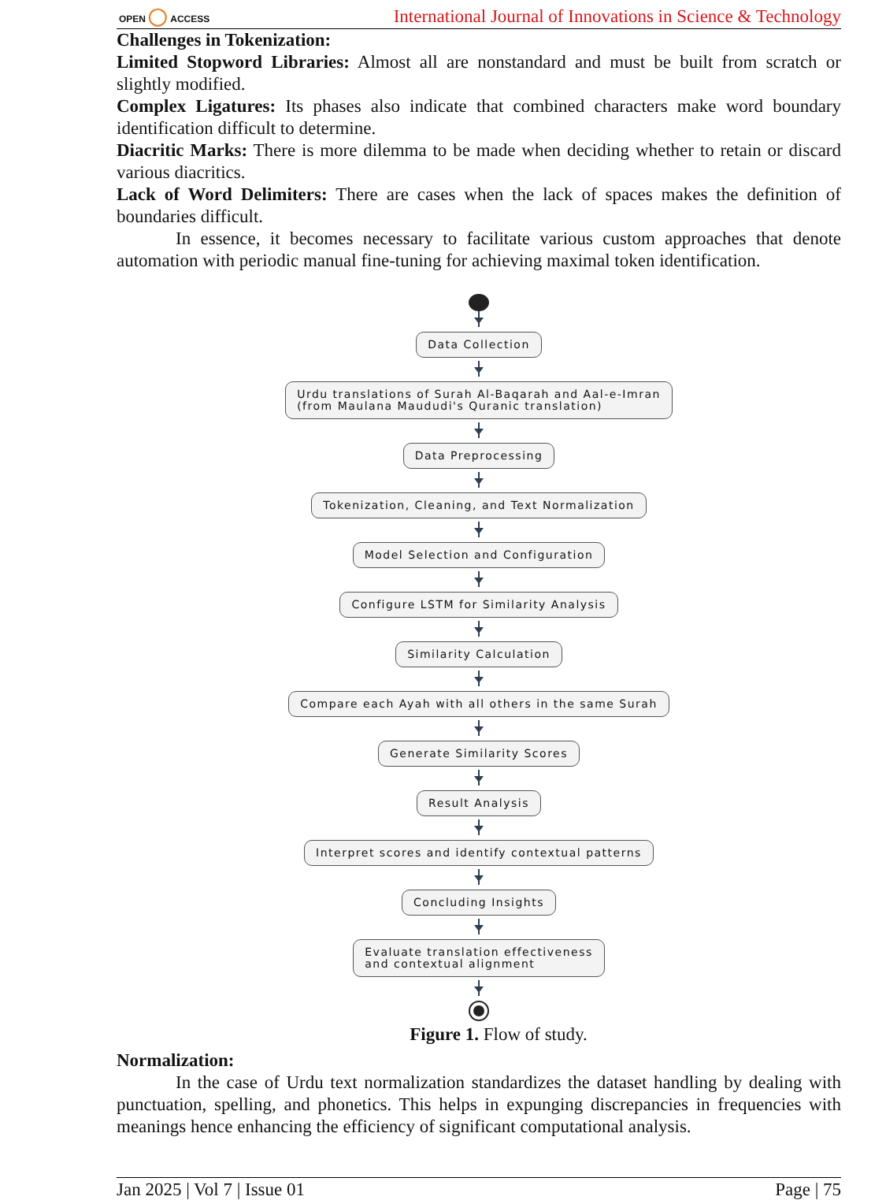OPEN ◯ ACCESS
International Journal of Innovations in Science & Technology
Challenges in Tokenization:
Limited Stopword Libraries: Almost all are nonstandard and must be built from scratch or slightly modified.
Complex Ligatures: Its phases also indicate that combined characters make word boundary identification difficult to determine.
Diacritic Marks: There is more dilemma to be made when deciding whether to retain or discard various diacritics.
Lack of Word Delimiters: There are cases when the lack of spaces makes the definition of boundaries difficult.
In essence, it becomes necessary to facilitate various custom approaches that denote automation with periodic manual fine-tuning for achieving maximal token identification.
Data Collection
Urdu translations of Surah Al-Baqarah and Aal-e-Imran
(from Maulana Maududi's Quranic translation)
Data Preprocessing
Tokenization, Cleaning, and Text Normalization
Model Selection and Configuration
Configure LSTM for Similarity Analysis
Similarity Calculation
Compare each Ayah with all others in the same Surah
Generate Similarity Scores
Result Analysis
Interpret scores and identify contextual patterns
Concluding Insights
Evaluate translation effectiveness
and contextual alignment
Figure 1. Flow of study.
Normalization:
In the case of Urdu text normalization standardizes the dataset handling by dealing with punctuation, spelling, and phonetics. This helps in expunging discrepancies in frequencies with meanings hence enhancing the efficiency of significant computational analysis.
Jan 2025 | Vol 7 | Issue 01 Page | 75